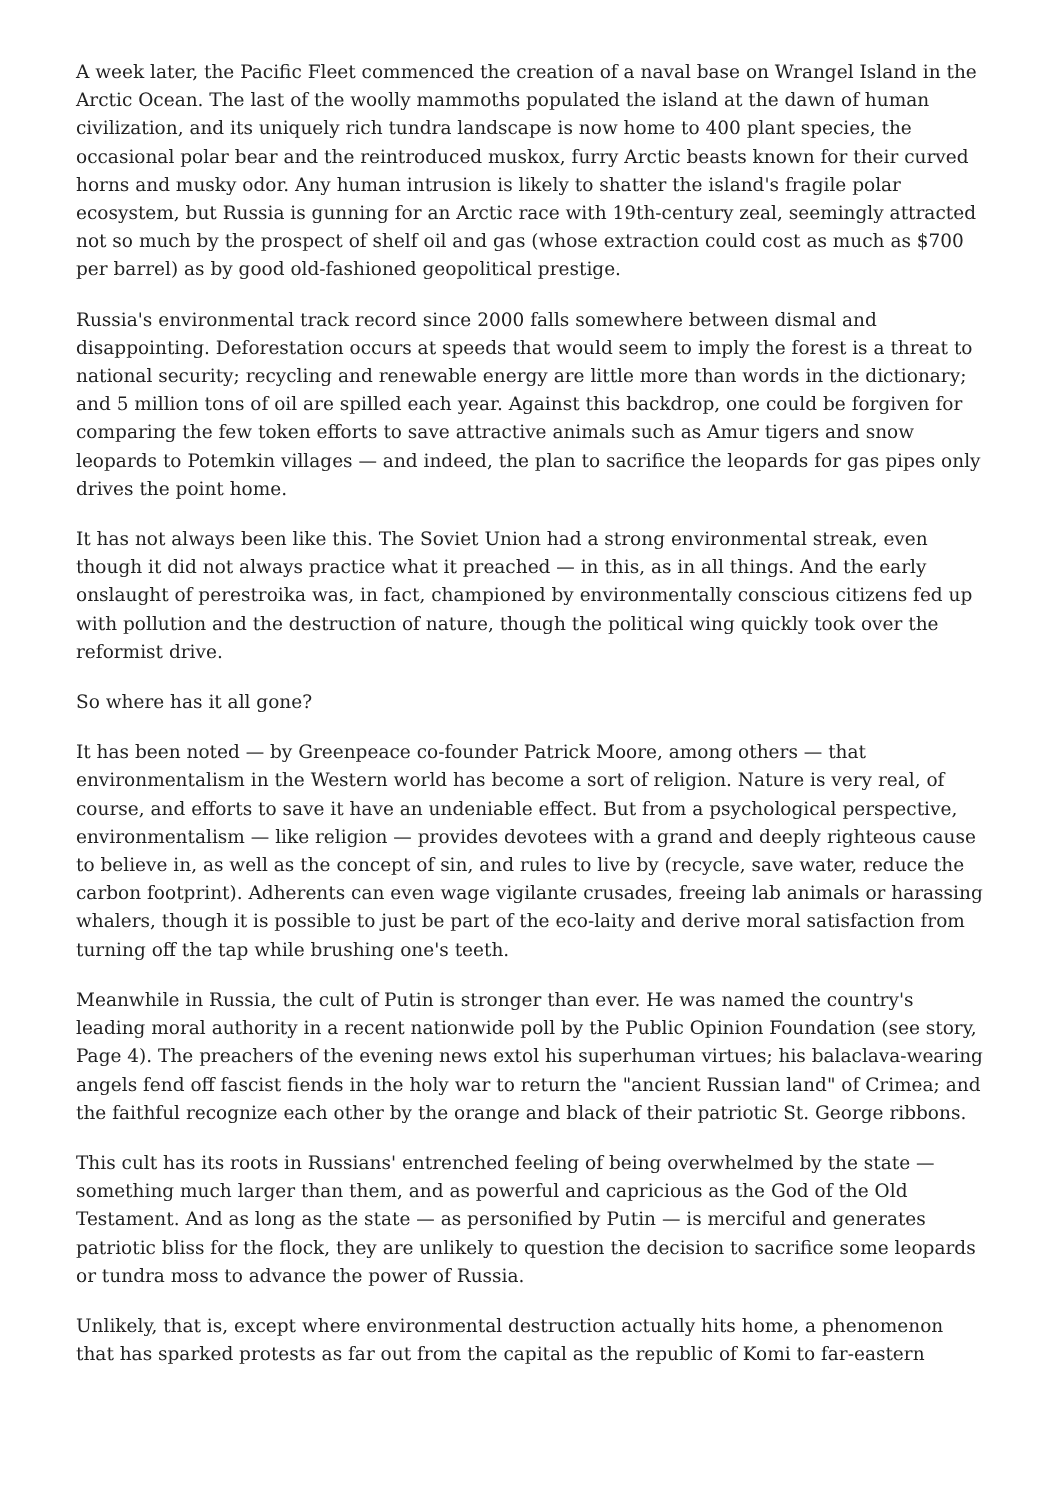A week later, the Pacific Fleet commenced the creation of a naval base on Wrangel Island in the Arctic Ocean. The last of the woolly mammoths populated the island at the dawn of human civilization, and its uniquely rich tundra landscape is now home to 400 plant species, the occasional polar bear and the reintroduced muskox, furry Arctic beasts known for their curved horns and musky odor. Any human intrusion is likely to shatter the island's fragile polar ecosystem, but Russia is gunning for an Arctic race with 19th-century zeal, seemingly attracted not so much by the prospect of shelf oil and gas (whose extraction could cost as much as $700 per barrel) as by good old-fashioned geopolitical prestige.
Russia's environmental track record since 2000 falls somewhere between dismal and disappointing. Deforestation occurs at speeds that would seem to imply the forest is a threat to national security; recycling and renewable energy are little more than words in the dictionary; and 5 million tons of oil are spilled each year. Against this backdrop, one could be forgiven for comparing the few token efforts to save attractive animals such as Amur tigers and snow leopards to Potemkin villages — and indeed, the plan to sacrifice the leopards for gas pipes only drives the point home.
It has not always been like this. The Soviet Union had a strong environmental streak, even though it did not always practice what it preached — in this, as in all things. And the early onslaught of perestroika was, in fact, championed by environmentally conscious citizens fed up with pollution and the destruction of nature, though the political wing quickly took over the reformist drive.
So where has it all gone?
It has been noted — by Greenpeace co-founder Patrick Moore, among others — that environmentalism in the Western world has become a sort of religion. Nature is very real, of course, and efforts to save it have an undeniable effect. But from a psychological perspective, environmentalism — like religion — provides devotees with a grand and deeply righteous cause to believe in, as well as the concept of sin, and rules to live by (recycle, save water, reduce the carbon footprint). Adherents can even wage vigilante crusades, freeing lab animals or harassing whalers, though it is possible to just be part of the eco-laity and derive moral satisfaction from turning off the tap while brushing one's teeth.
Meanwhile in Russia, the cult of Putin is stronger than ever. He was named the country's leading moral authority in a recent nationwide poll by the Public Opinion Foundation (see story, Page 4). The preachers of the evening news extol his superhuman virtues; his balaclava-wearing angels fend off fascist fiends in the holy war to return the "ancient Russian land" of Crimea; and the faithful recognize each other by the orange and black of their patriotic St. George ribbons.
This cult has its roots in Russians' entrenched feeling of being overwhelmed by the state — something much larger than them, and as powerful and capricious as the God of the Old Testament. And as long as the state — as personified by Putin — is merciful and generates patriotic bliss for the flock, they are unlikely to question the decision to sacrifice some leopards or tundra moss to advance the power of Russia.
Unlikely, that is, except where environmental destruction actually hits home, a phenomenon that has sparked protests as far out from the capital as the republic of Komi to far-eastern